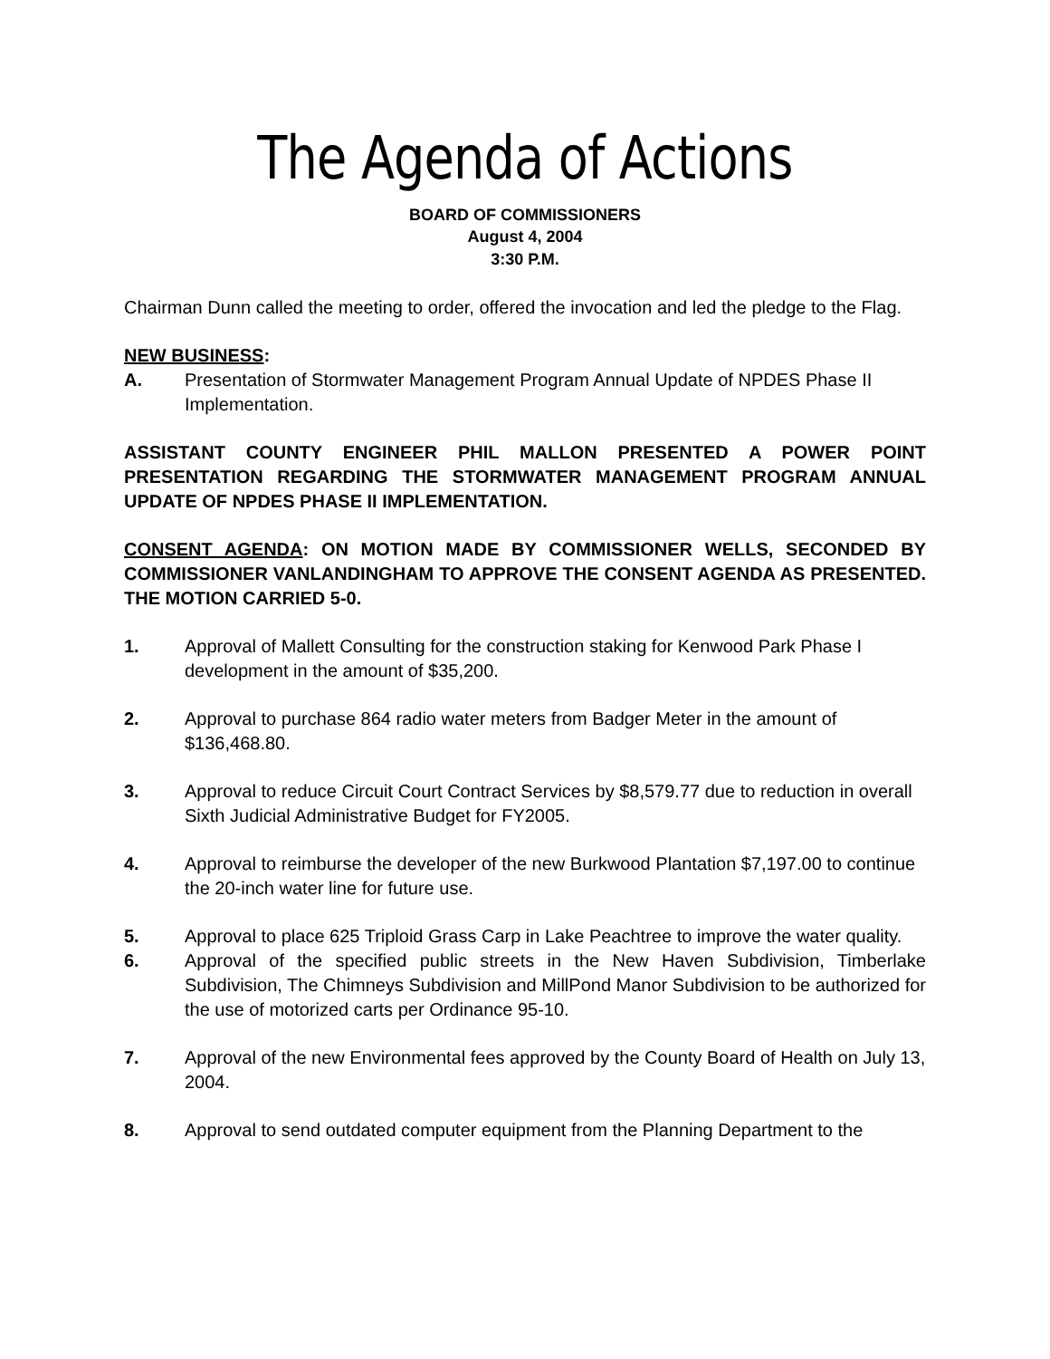The Agenda of Actions
BOARD OF COMMISSIONERS
August 4, 2004
3:30 P.M.
Chairman Dunn called the meeting to order, offered the invocation and led the pledge to the Flag.
NEW BUSINESS:
A. Presentation of Stormwater Management Program Annual Update of NPDES Phase II Implementation.
ASSISTANT COUNTY ENGINEER PHIL MALLON PRESENTED A POWER POINT PRESENTATION REGARDING THE STORMWATER MANAGEMENT PROGRAM ANNUAL UPDATE OF NPDES PHASE II IMPLEMENTATION.
CONSENT AGENDA: ON MOTION MADE BY COMMISSIONER WELLS, SECONDED BY COMMISSIONER VANLANDINGHAM TO APPROVE THE CONSENT AGENDA AS PRESENTED. THE MOTION CARRIED 5-0.
1. Approval of Mallett Consulting for the construction staking for Kenwood Park Phase I development in the amount of $35,200.
2. Approval to purchase 864 radio water meters from Badger Meter in the amount of $136,468.80.
3. Approval to reduce Circuit Court Contract Services by $8,579.77 due to reduction in overall Sixth Judicial Administrative Budget for FY2005.
4. Approval to reimburse the developer of the new Burkwood Plantation $7,197.00 to continue the 20-inch water line for future use.
5. Approval to place 625 Triploid Grass Carp in Lake Peachtree to improve the water quality.
6. Approval of the specified public streets in the New Haven Subdivision, Timberlake Subdivision, The Chimneys Subdivision and MillPond Manor Subdivision to be authorized for the use of motorized carts per Ordinance 95-10.
7. Approval of the new Environmental fees approved by the County Board of Health on July 13, 2004.
8. Approval to send outdated computer equipment from the Planning Department to the